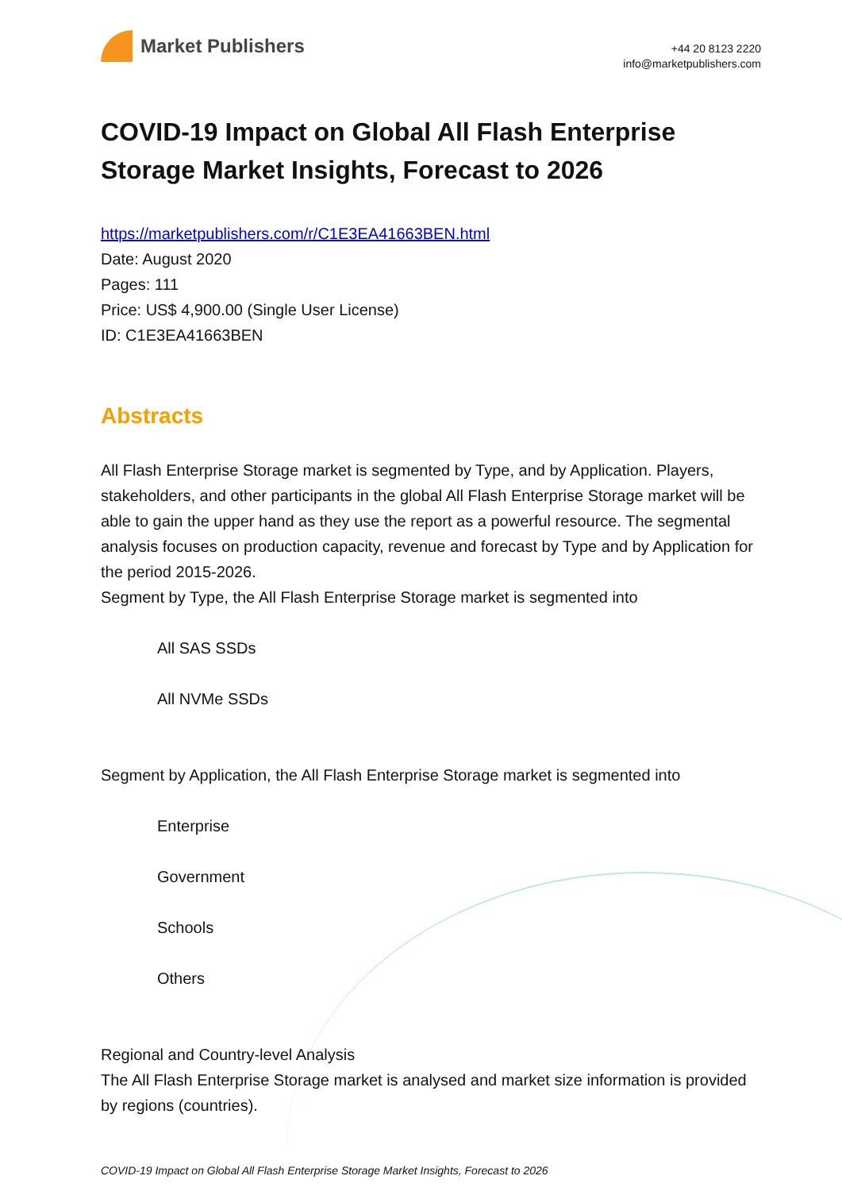Market Publishers
+44 20 8123 2220
info@marketpublishers.com
COVID-19 Impact on Global All Flash Enterprise Storage Market Insights, Forecast to 2026
https://marketpublishers.com/r/C1E3EA41663BEN.html
Date: August 2020
Pages: 111
Price: US$ 4,900.00 (Single User License)
ID: C1E3EA41663BEN
Abstracts
All Flash Enterprise Storage market is segmented by Type, and by Application. Players, stakeholders, and other participants in the global All Flash Enterprise Storage market will be able to gain the upper hand as they use the report as a powerful resource. The segmental analysis focuses on production capacity, revenue and forecast by Type and by Application for the period 2015-2026.
Segment by Type, the All Flash Enterprise Storage market is segmented into
All SAS SSDs
All NVMe SSDs
Segment by Application, the All Flash Enterprise Storage market is segmented into
Enterprise
Government
Schools
Others
Regional and Country-level Analysis
The All Flash Enterprise Storage market is analysed and market size information is provided by regions (countries).
COVID-19 Impact on Global All Flash Enterprise Storage Market Insights, Forecast to 2026